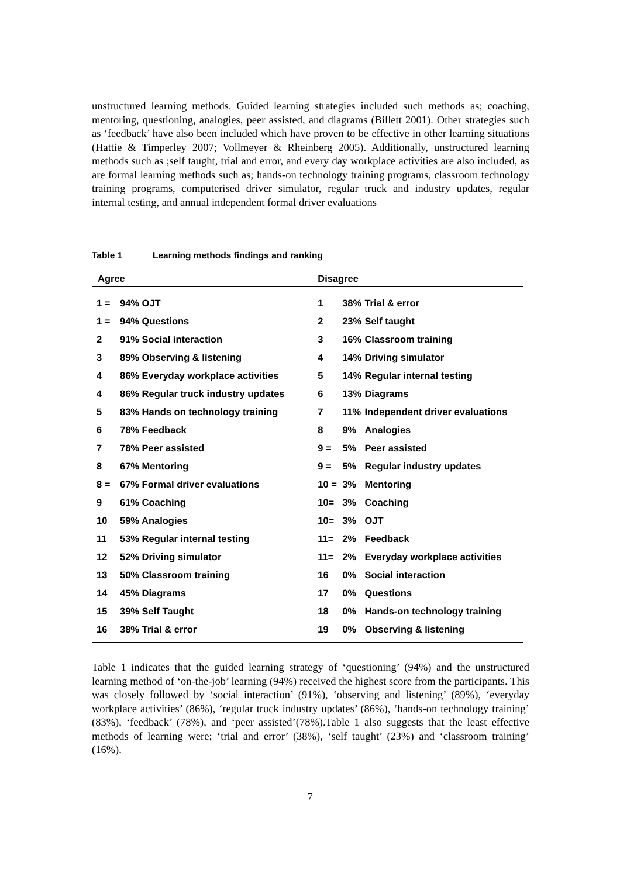unstructured learning methods. Guided learning strategies included such methods as; coaching, mentoring, questioning, analogies, peer assisted, and diagrams (Billett 2001). Other strategies such as ‘feedback’ have also been included which have proven to be effective in other learning situations (Hattie & Timperley 2007; Vollmeyer & Rheinberg 2005). Additionally, unstructured learning methods such as ;self taught, trial and error, and every day workplace activities are also included, as are formal learning methods such as; hands-on technology training programs, classroom technology training programs, computerised driver simulator, regular truck and industry updates, regular internal testing, and annual independent formal driver evaluations
Table 1 Learning methods findings and ranking
| Agree | | Disagree | | |
| --- | --- | --- | --- | --- |
| 1 = | 94% OJT | 1 | 38% | Trial & error |
| 1 = | 94% Questions | 2 | 23% | Self taught |
| 2 | 91% Social interaction | 3 | 16% | Classroom training |
| 3 | 89% Observing & listening | 4 | 14% | Driving simulator |
| 4 | 86% Everyday workplace activities | 5 | 14% | Regular internal testing |
| 4 | 86% Regular truck industry updates | 6 | 13% | Diagrams |
| 5 | 83% Hands on technology training | 7 | 11% | Independent driver evaluations |
| 6 | 78% Feedback | 8 | 9% | Analogies |
| 7 | 78% Peer assisted | 9 = | 5% | Peer assisted |
| 8 | 67% Mentoring | 9 = | 5% | Regular industry updates |
| 8 = | 67% Formal driver evaluations | 10 = | 3% | Mentoring |
| 9 | 61% Coaching | 10= | 3% | Coaching |
| 10 | 59% Analogies | 10= | 3% | OJT |
| 11 | 53% Regular internal testing | 11= | 2% | Feedback |
| 12 | 52% Driving simulator | 11= | 2% | Everyday workplace activities |
| 13 | 50% Classroom training | 16 | 0% | Social interaction |
| 14 | 45% Diagrams | 17 | 0% | Questions |
| 15 | 39% Self Taught | 18 | 0% | Hands-on technology training |
| 16 | 38% Trial & error | 19 | 0% | Observing & listening |
Table 1 indicates that the guided learning strategy of ‘questioning’ (94%) and the unstructured learning method of ‘on-the-job’ learning (94%) received the highest score from the participants. This was closely followed by ‘social interaction’ (91%), ‘observing and listening’ (89%), ‘everyday workplace activities’ (86%), ‘regular truck industry updates’ (86%), ‘hands-on technology training’ (83%), ‘feedback’ (78%), and ‘peer assisted’(78%).Table 1 also suggests that the least effective methods of learning were; ‘trial and error’ (38%), ‘self taught’ (23%) and ‘classroom training’ (16%).
7